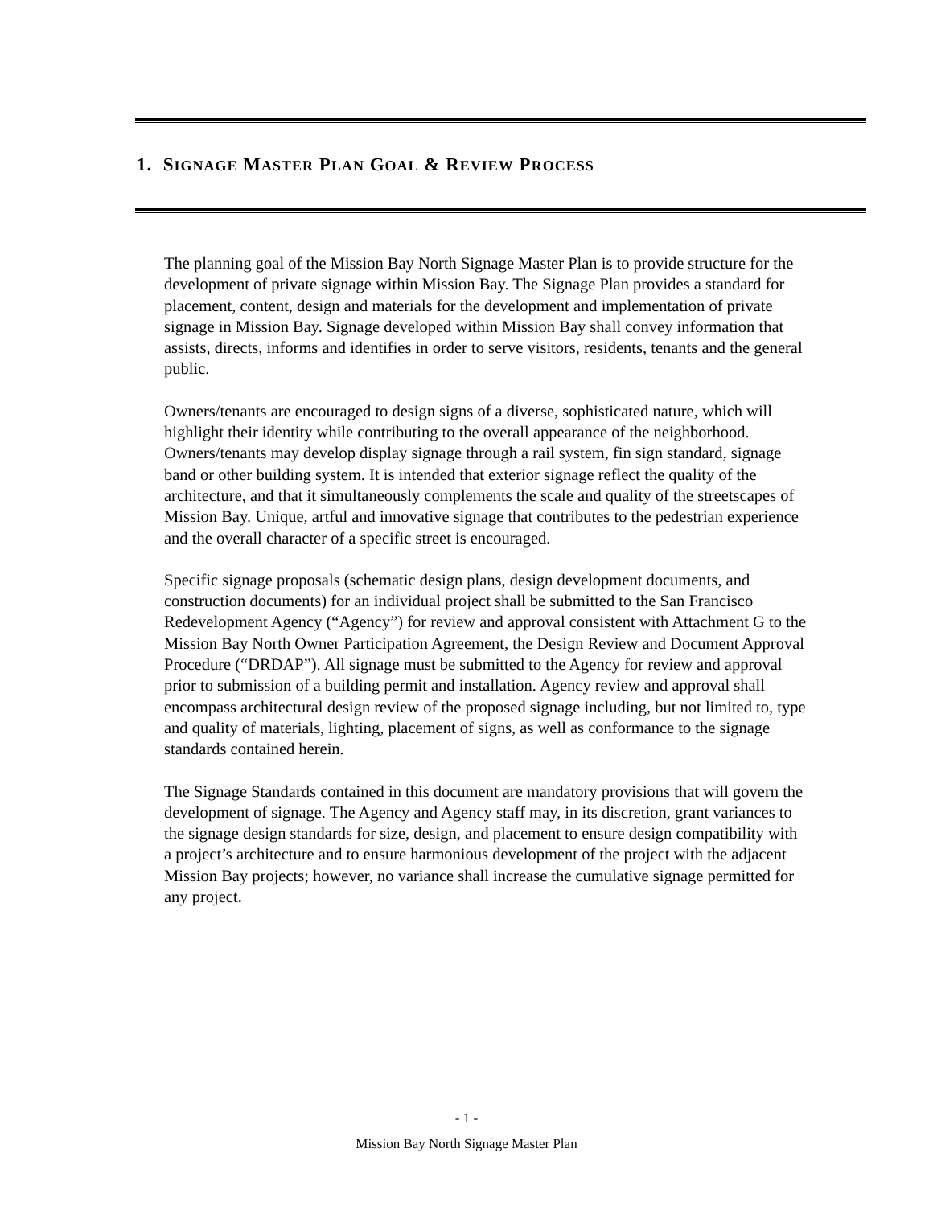1. SIGNAGE MASTER PLAN GOAL & REVIEW PROCESS
The planning goal of the Mission Bay North Signage Master Plan is to provide structure for the development of private signage within Mission Bay. The Signage Plan provides a standard for placement, content, design and materials for the development and implementation of private signage in Mission Bay. Signage developed within Mission Bay shall convey information that assists, directs, informs and identifies in order to serve visitors, residents, tenants and the general public.
Owners/tenants are encouraged to design signs of a diverse, sophisticated nature, which will highlight their identity while contributing to the overall appearance of the neighborhood. Owners/tenants may develop display signage through a rail system, fin sign standard, signage band or other building system. It is intended that exterior signage reflect the quality of the architecture, and that it simultaneously complements the scale and quality of the streetscapes of Mission Bay. Unique, artful and innovative signage that contributes to the pedestrian experience and the overall character of a specific street is encouraged.
Specific signage proposals (schematic design plans, design development documents, and construction documents) for an individual project shall be submitted to the San Francisco Redevelopment Agency (“Agency”) for review and approval consistent with Attachment G to the Mission Bay North Owner Participation Agreement, the Design Review and Document Approval Procedure (“DRDAP”). All signage must be submitted to the Agency for review and approval prior to submission of a building permit and installation. Agency review and approval shall encompass architectural design review of the proposed signage including, but not limited to, type and quality of materials, lighting, placement of signs, as well as conformance to the signage standards contained herein.
The Signage Standards contained in this document are mandatory provisions that will govern the development of signage. The Agency and Agency staff may, in its discretion, grant variances to the signage design standards for size, design, and placement to ensure design compatibility with a project’s architecture and to ensure harmonious development of the project with the adjacent Mission Bay projects; however, no variance shall increase the cumulative signage permitted for any project.
- 1 -
Mission Bay North Signage Master Plan